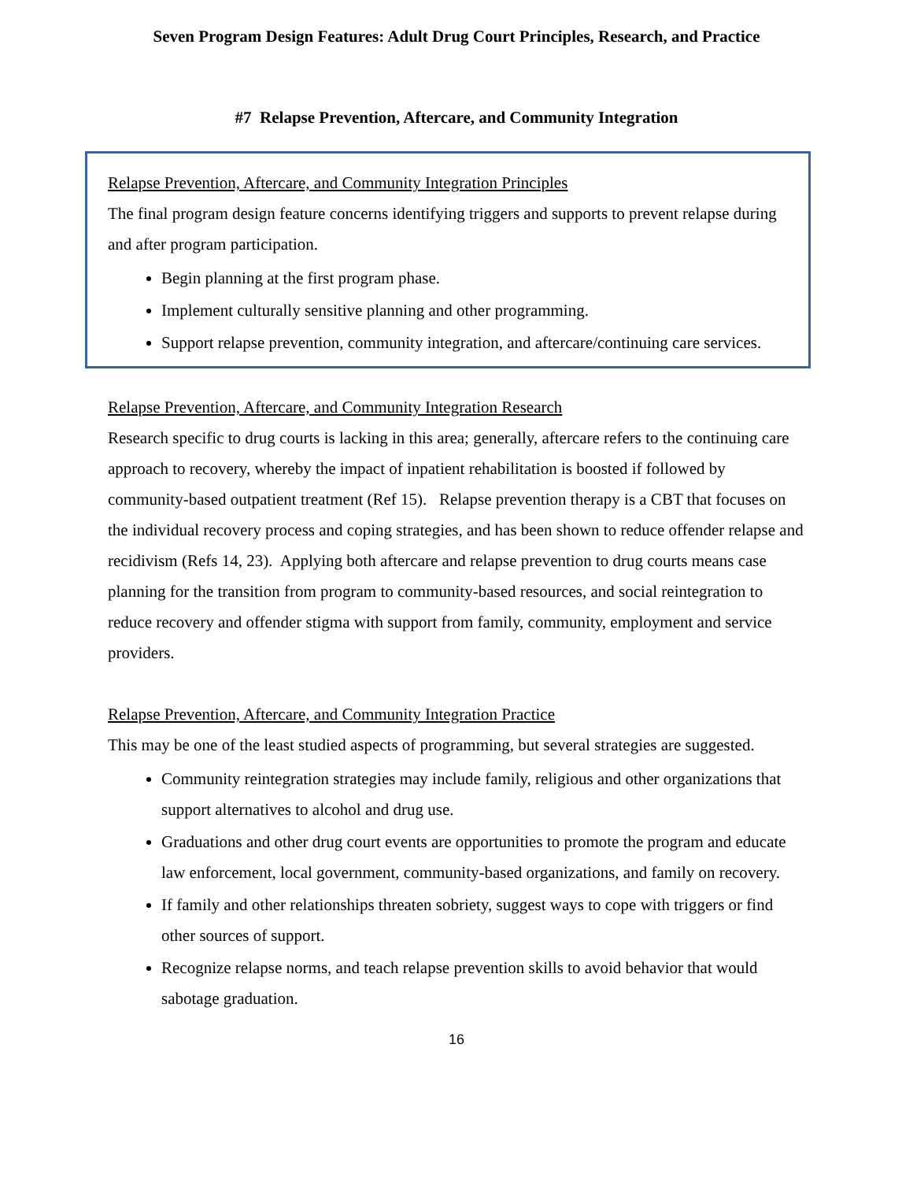Seven Program Design Features: Adult Drug Court Principles, Research, and Practice
#7 Relapse Prevention, Aftercare, and Community Integration
Relapse Prevention, Aftercare, and Community Integration Principles
The final program design feature concerns identifying triggers and supports to prevent relapse during and after program participation.
Begin planning at the first program phase.
Implement culturally sensitive planning and other programming.
Support relapse prevention, community integration, and aftercare/continuing care services.
Relapse Prevention, Aftercare, and Community Integration Research
Research specific to drug courts is lacking in this area; generally, aftercare refers to the continuing care approach to recovery, whereby the impact of inpatient rehabilitation is boosted if followed by community-based outpatient treatment (Ref 15). Relapse prevention therapy is a CBT that focuses on the individual recovery process and coping strategies, and has been shown to reduce offender relapse and recidivism (Refs 14, 23). Applying both aftercare and relapse prevention to drug courts means case planning for the transition from program to community-based resources, and social reintegration to reduce recovery and offender stigma with support from family, community, employment and service providers.
Relapse Prevention, Aftercare, and Community Integration Practice
This may be one of the least studied aspects of programming, but several strategies are suggested.
Community reintegration strategies may include family, religious and other organizations that support alternatives to alcohol and drug use.
Graduations and other drug court events are opportunities to promote the program and educate law enforcement, local government, community-based organizations, and family on recovery.
If family and other relationships threaten sobriety, suggest ways to cope with triggers or find other sources of support.
Recognize relapse norms, and teach relapse prevention skills to avoid behavior that would sabotage graduation.
16